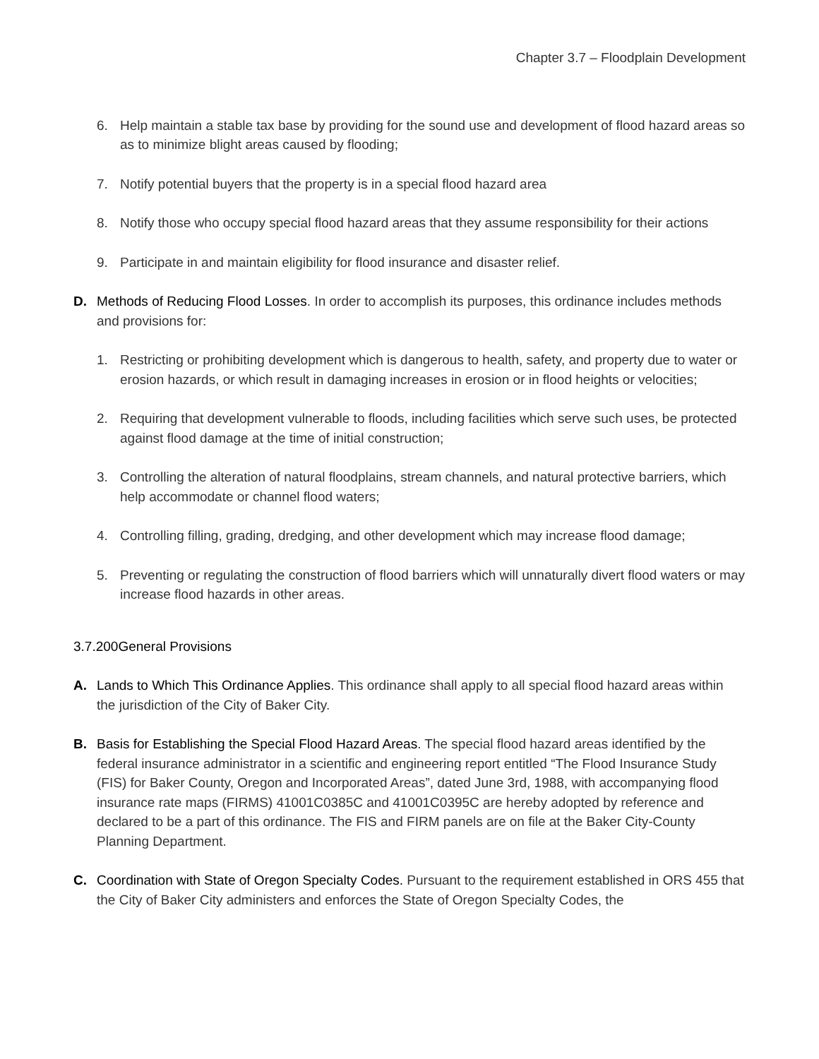Chapter 3.7 – Floodplain Development
6. Help maintain a stable tax base by providing for the sound use and development of flood hazard areas so as to minimize blight areas caused by flooding;
7. Notify potential buyers that the property is in a special flood hazard area
8. Notify those who occupy special flood hazard areas that they assume responsibility for their actions
9. Participate in and maintain eligibility for flood insurance and disaster relief.
D. Methods of Reducing Flood Losses. In order to accomplish its purposes, this ordinance includes methods and provisions for:
1. Restricting or prohibiting development which is dangerous to health, safety, and property due to water or erosion hazards, or which result in damaging increases in erosion or in flood heights or velocities;
2. Requiring that development vulnerable to floods, including facilities which serve such uses, be protected against flood damage at the time of initial construction;
3. Controlling the alteration of natural floodplains, stream channels, and natural protective barriers, which help accommodate or channel flood waters;
4. Controlling filling, grading, dredging, and other development which may increase flood damage;
5. Preventing or regulating the construction of flood barriers which will unnaturally divert flood waters or may increase flood hazards in other areas.
3.7.200General Provisions
A. Lands to Which This Ordinance Applies. This ordinance shall apply to all special flood hazard areas within the jurisdiction of the City of Baker City.
B. Basis for Establishing the Special Flood Hazard Areas. The special flood hazard areas identified by the federal insurance administrator in a scientific and engineering report entitled “The Flood Insurance Study (FIS) for Baker County, Oregon and Incorporated Areas”, dated June 3rd, 1988, with accompanying flood insurance rate maps (FIRMS) 41001C0385C and 41001C0395C are hereby adopted by reference and declared to be a part of this ordinance. The FIS and FIRM panels are on file at the Baker City-County Planning Department.
C. Coordination with State of Oregon Specialty Codes. Pursuant to the requirement established in ORS 455 that the City of Baker City administers and enforces the State of Oregon Specialty Codes, the